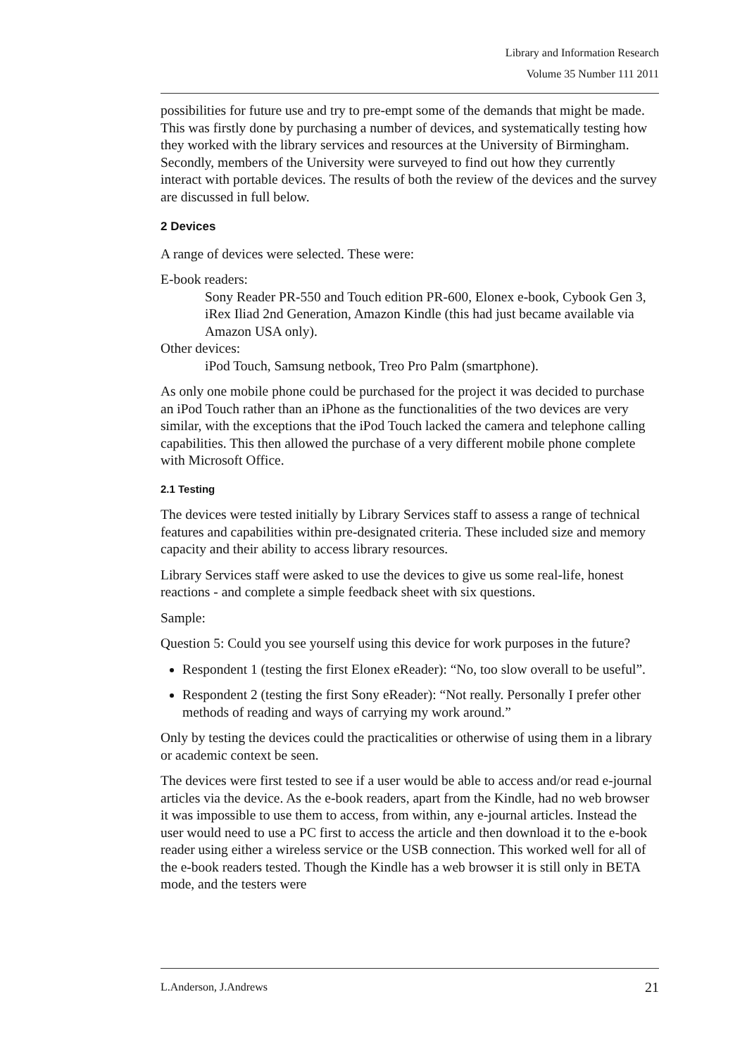Library and Information Research
Volume 35 Number 111 2011
possibilities for future use and try to pre-empt some of the demands that might be made. This was firstly done by purchasing a number of devices, and systematically testing how they worked with the library services and resources at the University of Birmingham. Secondly, members of the University were surveyed to find out how they currently interact with portable devices. The results of both the review of the devices and the survey are discussed in full below.
2 Devices
A range of devices were selected. These were:
E-book readers:
Sony Reader PR-550 and Touch edition PR-600, Elonex e-book, Cybook Gen 3, iRex Iliad 2nd Generation, Amazon Kindle (this had just became available via Amazon USA only).
Other devices:
iPod Touch, Samsung netbook, Treo Pro Palm (smartphone).
As only one mobile phone could be purchased for the project it was decided to purchase an iPod Touch rather than an iPhone as the functionalities of the two devices are very similar, with the exceptions that the iPod Touch lacked the camera and telephone calling capabilities. This then allowed the purchase of a very different mobile phone complete with Microsoft Office.
2.1 Testing
The devices were tested initially by Library Services staff to assess a range of technical features and capabilities within pre-designated criteria. These included size and memory capacity and their ability to access library resources.
Library Services staff were asked to use the devices to give us some real-life, honest reactions - and complete a simple feedback sheet with six questions.
Sample:
Question 5: Could you see yourself using this device for work purposes in the future?
Respondent 1 (testing the first Elonex eReader): “No, too slow overall to be useful”.
Respondent 2 (testing the first Sony eReader): “Not really. Personally I prefer other methods of reading and ways of carrying my work around.”
Only by testing the devices could the practicalities or otherwise of using them in a library or academic context be seen.
The devices were first tested to see if a user would be able to access and/or read e-journal articles via the device. As the e-book readers, apart from the Kindle, had no web browser it was impossible to use them to access, from within, any e-journal articles. Instead the user would need to use a PC first to access the article and then download it to the e-book reader using either a wireless service or the USB connection. This worked well for all of the e-book readers tested. Though the Kindle has a web browser it is still only in BETA mode, and the testers were
L.Anderson, J.Andrews 21